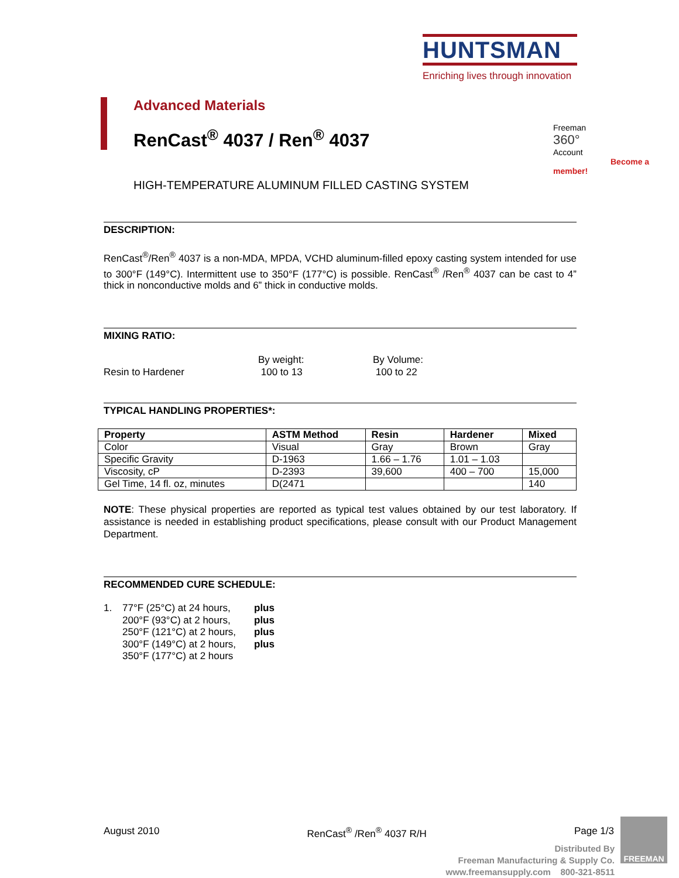HUNTSMAN
Enriching lives through innovation
Advanced Materials
RenCast<sup>®</sup> 4037 / Ren<sup>®</sup> 4037
Freeman
360°
Account
Become a member!
HIGH-TEMPERATURE ALUMINUM FILLED CASTING SYSTEM
DESCRIPTION:
RenCast<sup>®</sup>/Ren<sup>®</sup> 4037 is a non-MDA, MPDA, VCHD aluminum-filled epoxy casting system intended for use to 300°F (149°C). Intermittent use to 350°F (177°C) is possible. RenCast<sup>®</sup> /Ren<sup>®</sup> 4037 can be cast to 4” thick in nonconductive molds and 6” thick in conductive molds.
MIXING RATIO:
Resin to Hardener By weight:
100 to 13
By Volume:
100 to 22
TYPICAL HANDLING PROPERTIES*:
| Property | ASTM Method | Resin | Hardener | Mixed |
| --- | --- | --- | --- | --- |
| Color | Visual | Gray | Brown | Gray |
| Specific Gravity | D-1963 | 1.66 – 1.76 | 1.01 – 1.03 | |
| Viscosity, cP | D-2393 | 39,600 | 400 – 700 | 15,000 |
| Gel Time, 14 fl. oz, minutes | D(2471 | | | 140 |
NOTE: These physical properties are reported as typical test values obtained by our test laboratory. If assistance is needed in establishing product specifications, please consult with our Product Management Department.
RECOMMENDED CURE SCHEDULE:
1. 77°F (25°C) at 24 hours,
200°F (93°C) at 2 hours,
250°F (121°C) at 2 hours,
300°F (149°C) at 2 hours,
350°F (177°C) at 2 hours
plus
plus
plus
plus
August 2010 RenCast<sup>®</sup> /Ren<sup>®</sup> 4037 R/H Page 1/3
Distributed By
Freeman Manufacturing & Supply Co.
www.freemansupply.com 800-321-8511
FREEMAN